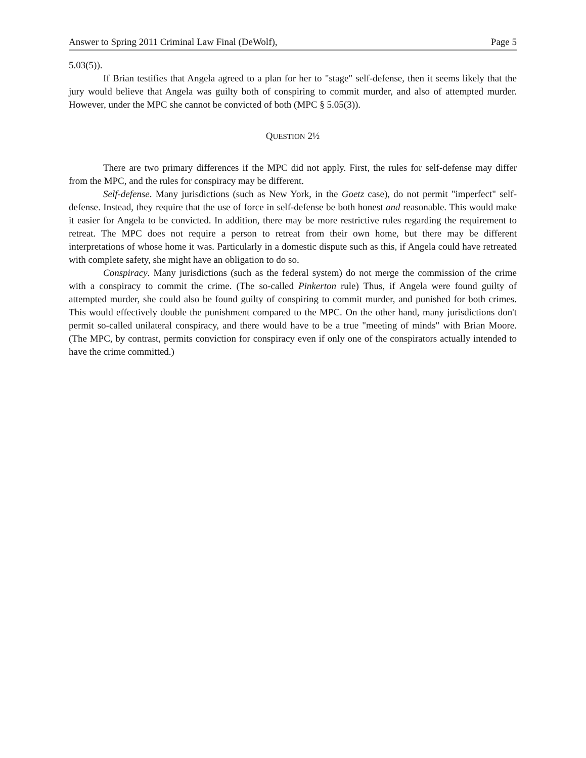Answer to Spring 2011 Criminal Law Final (DeWolf), Page 5
5.03(5)).
If Brian testifies that Angela agreed to a plan for her to "stage" self-defense, then it seems likely that the jury would believe that Angela was guilty both of conspiring to commit murder, and also of attempted murder. However, under the MPC she cannot be convicted of both (MPC § 5.05(3)).
QUESTION 2½
There are two primary differences if the MPC did not apply. First, the rules for self-defense may differ from the MPC, and the rules for conspiracy may be different.
Self-defense. Many jurisdictions (such as New York, in the Goetz case), do not permit "imperfect" self-defense. Instead, they require that the use of force in self-defense be both honest and reasonable. This would make it easier for Angela to be convicted. In addition, there may be more restrictive rules regarding the requirement to retreat. The MPC does not require a person to retreat from their own home, but there may be different interpretations of whose home it was. Particularly in a domestic dispute such as this, if Angela could have retreated with complete safety, she might have an obligation to do so.
Conspiracy. Many jurisdictions (such as the federal system) do not merge the commission of the crime with a conspiracy to commit the crime. (The so-called Pinkerton rule) Thus, if Angela were found guilty of attempted murder, she could also be found guilty of conspiring to commit murder, and punished for both crimes. This would effectively double the punishment compared to the MPC. On the other hand, many jurisdictions don't permit so-called unilateral conspiracy, and there would have to be a true "meeting of minds" with Brian Moore. (The MPC, by contrast, permits conviction for conspiracy even if only one of the conspirators actually intended to have the crime committed.)